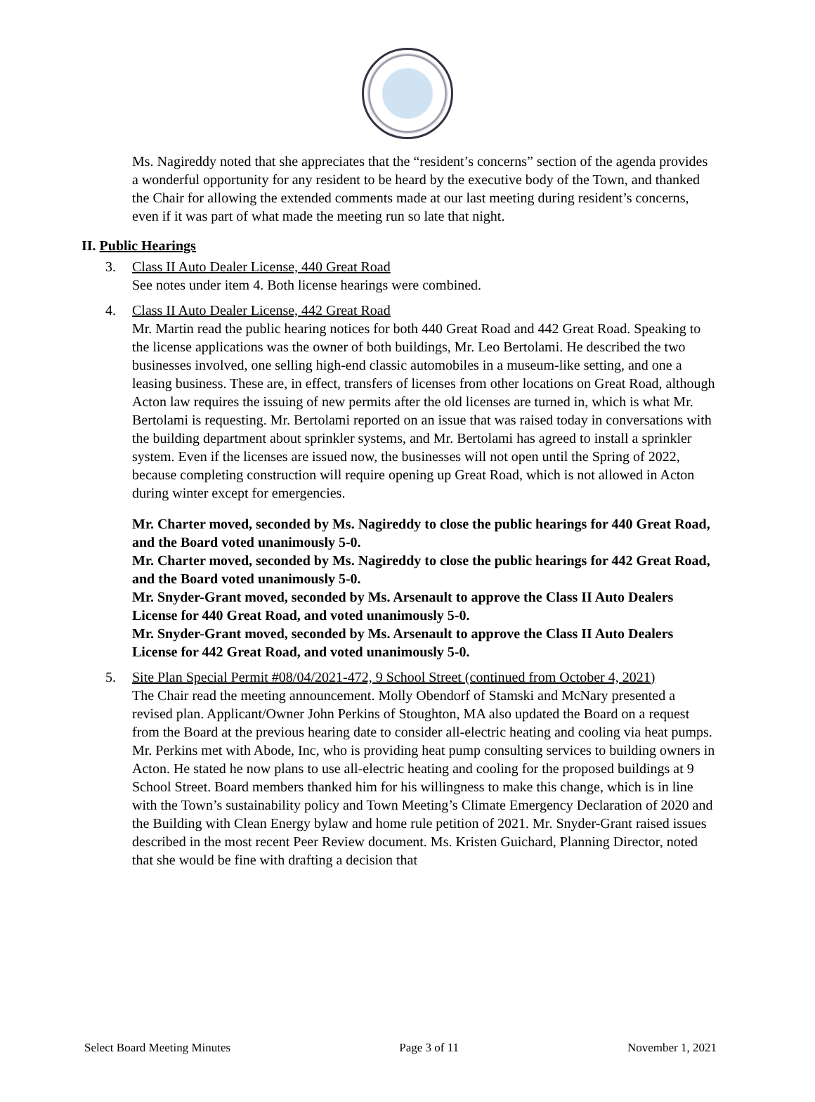Ms. Nagireddy noted that she appreciates that the “resident’s concerns” section of the agenda provides a wonderful opportunity for any resident to be heard by the executive body of the Town, and thanked the Chair for allowing the extended comments made at our last meeting during resident’s concerns, even if it was part of what made the meeting run so late that night.
II. Public Hearings
3. Class II Auto Dealer License, 440 Great Road
See notes under item 4. Both license hearings were combined.
4. Class II Auto Dealer License, 442 Great Road
Mr. Martin read the public hearing notices for both 440 Great Road and 442 Great Road. Speaking to the license applications was the owner of both buildings, Mr. Leo Bertolami. He described the two businesses involved, one selling high-end classic automobiles in a museum-like setting, and one a leasing business. These are, in effect, transfers of licenses from other locations on Great Road, although Acton law requires the issuing of new permits after the old licenses are turned in, which is what Mr. Bertolami is requesting. Mr. Bertolami reported on an issue that was raised today in conversations with the building department about sprinkler systems, and Mr. Bertolami has agreed to install a sprinkler system. Even if the licenses are issued now, the businesses will not open until the Spring of 2022, because completing construction will require opening up Great Road, which is not allowed in Acton during winter except for emergencies.
Mr. Charter moved, seconded by Ms. Nagireddy to close the public hearings for 440 Great Road, and the Board voted unanimously 5-0.
Mr. Charter moved, seconded by Ms. Nagireddy to close the public hearings for 442 Great Road, and the Board voted unanimously 5-0.
Mr. Snyder-Grant moved, seconded by Ms. Arsenault to approve the Class II Auto Dealers License for 440 Great Road, and voted unanimously 5-0.
Mr. Snyder-Grant moved, seconded by Ms. Arsenault to approve the Class II Auto Dealers License for 442 Great Road, and voted unanimously 5-0.
5. Site Plan Special Permit #08/04/2021-472, 9 School Street (continued from October 4, 2021)
The Chair read the meeting announcement. Molly Obendorf of Stamski and McNary presented a revised plan. Applicant/Owner John Perkins of Stoughton, MA also updated the Board on a request from the Board at the previous hearing date to consider all-electric heating and cooling via heat pumps. Mr. Perkins met with Abode, Inc, who is providing heat pump consulting services to building owners in Acton. He stated he now plans to use all-electric heating and cooling for the proposed buildings at 9 School Street. Board members thanked him for his willingness to make this change, which is in line with the Town’s sustainability policy and Town Meeting’s Climate Emergency Declaration of 2020 and the Building with Clean Energy bylaw and home rule petition of 2021. Mr. Snyder-Grant raised issues described in the most recent Peer Review document. Ms. Kristen Guichard, Planning Director, noted that she would be fine with drafting a decision that
Select Board Meeting Minutes Page 3 of 11 November 1, 2021